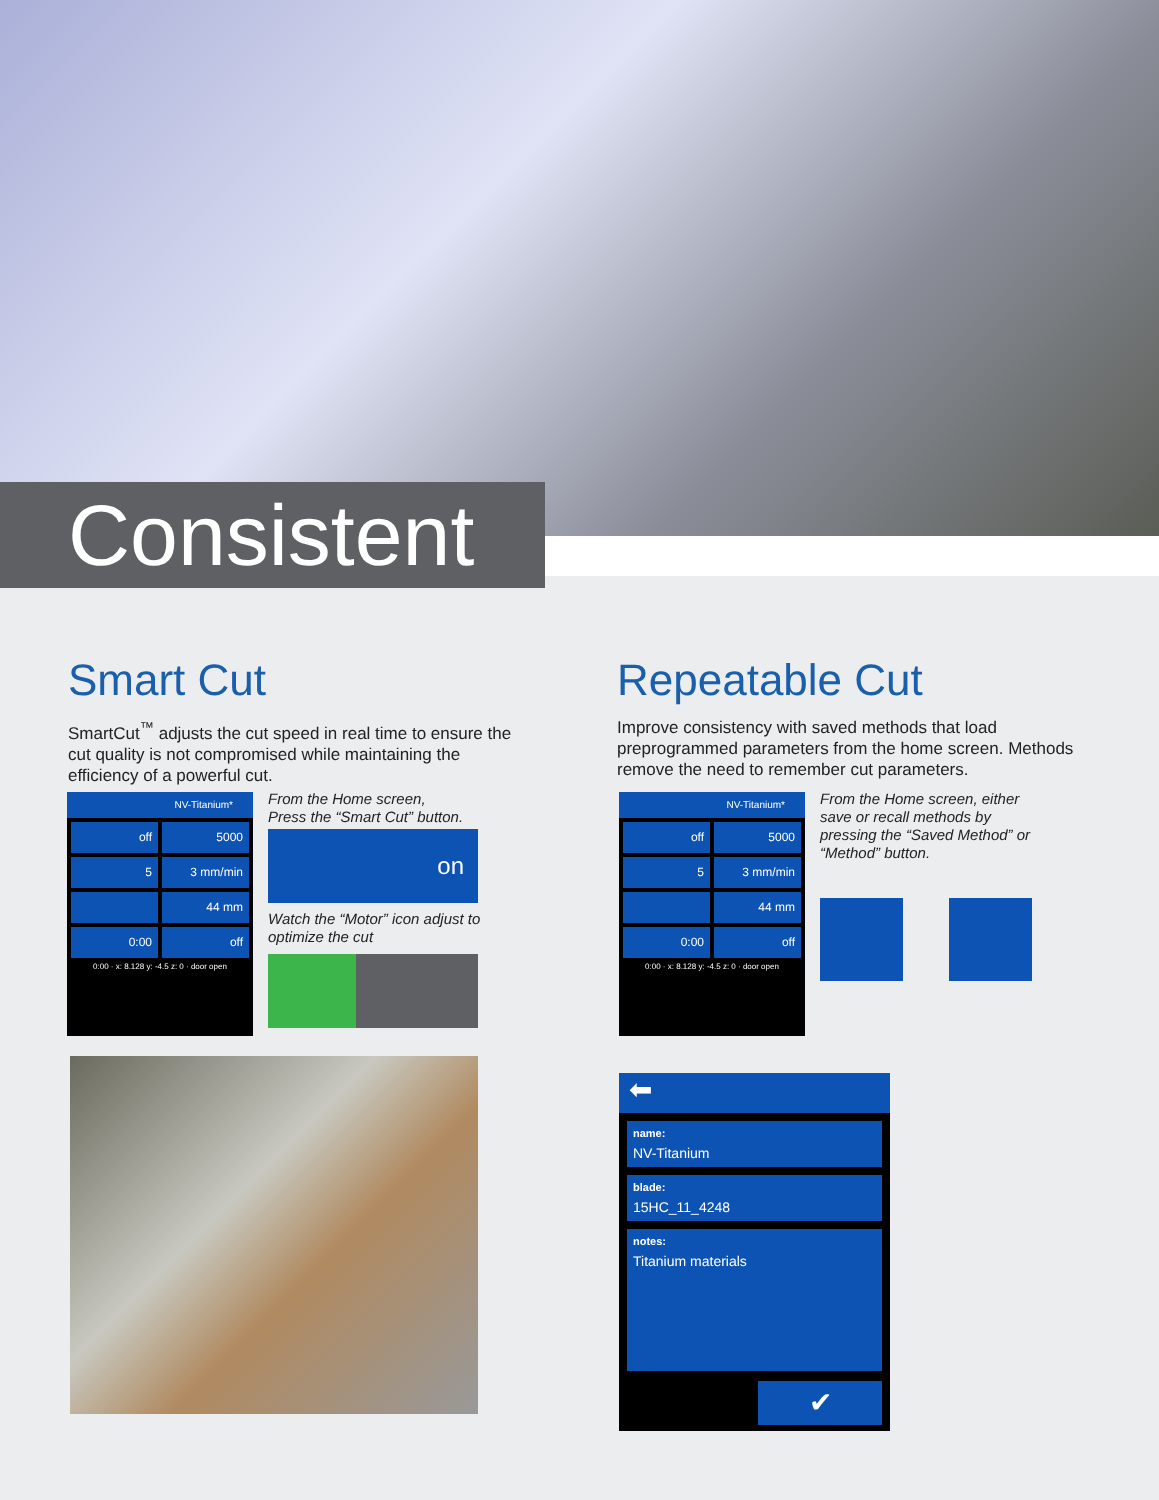Consistent
Smart Cut
SmartCut<sup>™</sup> adjusts the cut speed in real time to ensure the cut quality is not compromised while maintaining the efficiency of a powerful cut.
Repeatable Cut
Improve consistency with saved methods that load preprogrammed parameters from the home screen. Methods remove the need to remember cut parameters.
NV-Titanium*
off
5000
5
3 mm/min
44 mm
0:00
off
0:00 · x: 8.128 y: -4.5 z: 0 · door open
From the Home screen,
Press the “Smart Cut” button.
on
Watch the “Motor” icon adjust to optimize the cut
NV-Titanium*
off
5000
5
3 mm/min
44 mm
0:00
off
0:00 · x: 8.128 y: -4.5 z: 0 · door open
From the Home screen, either save or recall methods by pressing the “Saved Method” or “Method” button.
⬅
name:
NV-Titanium
blade:
15HC_11_4248
notes:
Titanium materials
✔